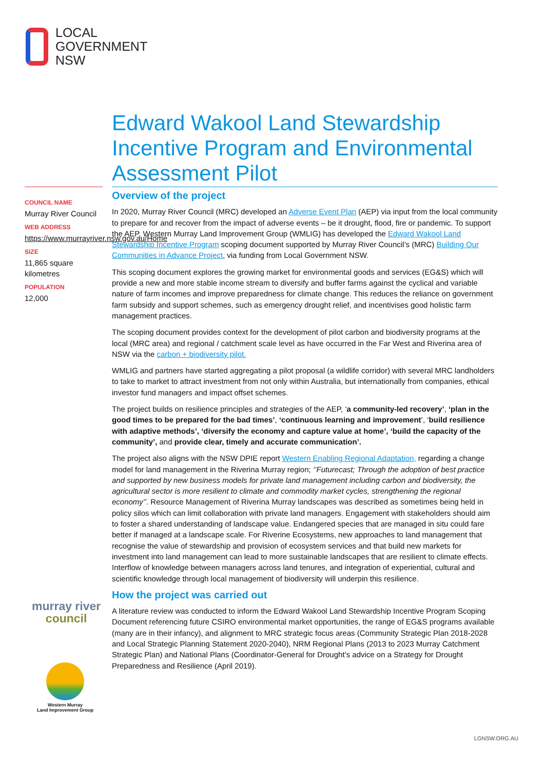LOCAL
GOVERNMENT
NSW
Edward Wakool Land Stewardship Incentive Program and Environmental Assessment Pilot
COUNCIL NAME
Murray River Council
WEB ADDRESS
https://www.murrayriver.nsw.gov.au/Home
SIZE
11,865 square kilometres
POPULATION
12,000
Overview of the project
In 2020, Murray River Council (MRC) developed an Adverse Event Plan (AEP) via input from the local community to prepare for and recover from the impact of adverse events – be it drought, flood, fire or pandemic. To support the AEP, Western Murray Land Improvement Group (WMLIG) has developed the Edward Wakool Land Stewardship Incentive Program scoping document supported by Murray River Council’s (MRC) Building Our Communities in Advance Project, via funding from Local Government NSW.
This scoping document explores the growing market for environmental goods and services (EG&S) which will provide a new and more stable income stream to diversify and buffer farms against the cyclical and variable nature of farm incomes and improve preparedness for climate change. This reduces the reliance on government farm subsidy and support schemes, such as emergency drought relief, and incentivises good holistic farm management practices.
The scoping document provides context for the development of pilot carbon and biodiversity programs at the local (MRC area) and regional / catchment scale level as have occurred in the Far West and Riverina area of NSW via the carbon + biodiversity pilot.
WMLIG and partners have started aggregating a pilot proposal (a wildlife corridor) with several MRC landholders to take to market to attract investment from not only within Australia, but internationally from companies, ethical investor fund managers and impact offset schemes.
The project builds on resilience principles and strategies of the AEP, ‘a community-led recovery’, ‘plan in the good times to be prepared for the bad times’, ‘continuous learning and improvement’, ‘build resilience with adaptive methods’, ‘diversify the economy and capture value at home’, ‘build the capacity of the community’, and provide clear, timely and accurate communication’.
The project also aligns with the NSW DPIE report Western Enabling Regional Adaptation, regarding a change model for land management in the Riverina Murray region; ‘’Futurecast; Through the adoption of best practice and supported by new business models for private land management including carbon and biodiversity, the agricultural sector is more resilient to climate and commodity market cycles, strengthening the regional economy’’. Resource Management of Riverina Murray landscapes was described as sometimes being held in policy silos which can limit collaboration with private land managers. Engagement with stakeholders should aim to foster a shared understanding of landscape value. Endangered species that are managed in situ could fare better if managed at a landscape scale. For Riverine Ecosystems, new approaches to land management that recognise the value of stewardship and provision of ecosystem services and that build new markets for investment into land management can lead to more sustainable landscapes that are resilient to climate effects. Interflow of knowledge between managers across land tenures, and integration of experiential, cultural and scientific knowledge through local management of biodiversity will underpin this resilience.
How the project was carried out
A literature review was conducted to inform the Edward Wakool Land Stewardship Incentive Program Scoping Document referencing future CSIRO environmental market opportunities, the range of EG&S programs available (many are in their infancy), and alignment to MRC strategic focus areas (Community Strategic Plan 2018-2028 and Local Strategic Planning Statement 2020-2040), NRM Regional Plans (2013 to 2023 Murray Catchment Strategic Plan) and National Plans (Coordinator-General for Drought’s advice on a Strategy for Drought Preparedness and Resilience (April 2019).
murray river
council
Western Murray
Land Improvement Group
LGNSW.ORG.AU